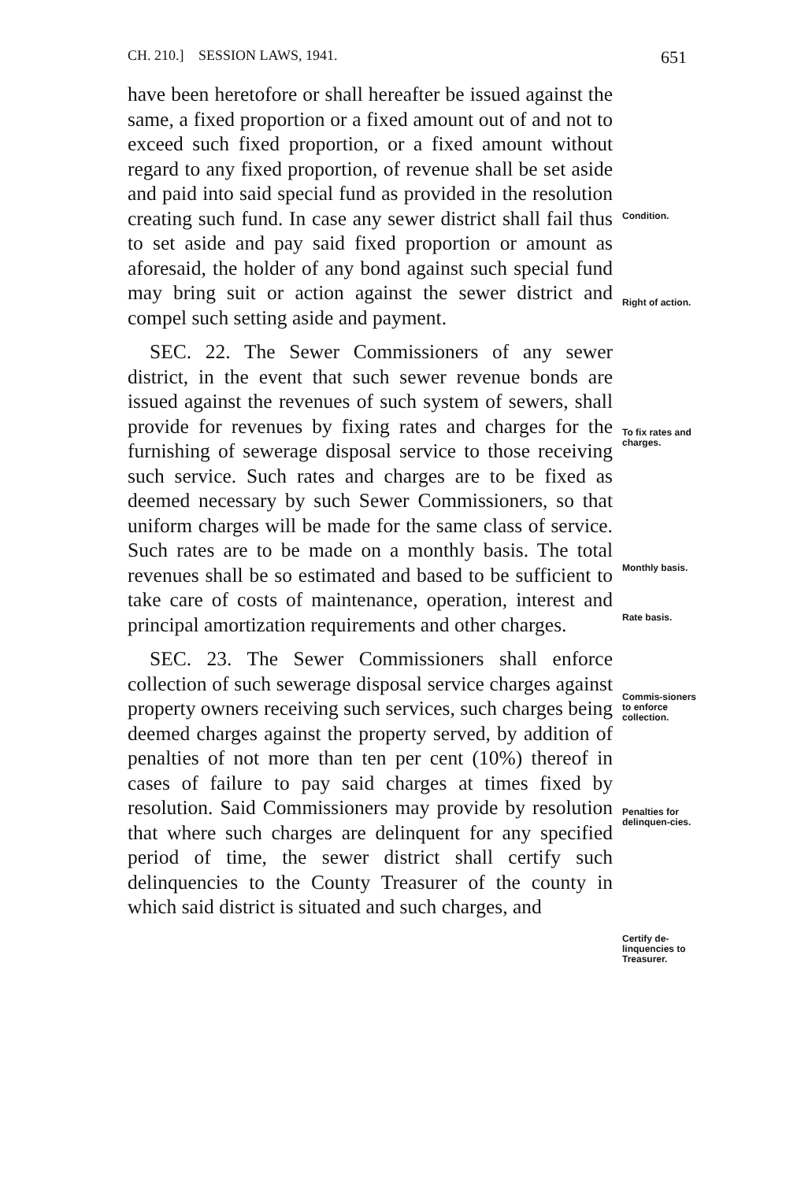CH. 210.] SESSION LAWS, 1941. 651
have been heretofore or shall hereafter be issued against the same, a fixed proportion or a fixed amount out of and not to exceed such fixed proportion, or a fixed amount without regard to any fixed proportion, of revenue shall be set aside and paid into said special fund as provided in the resolution creating such fund. In case any sewer district shall fail thus to set aside and pay said fixed proportion or amount as aforesaid, the holder of any bond against such special fund may bring suit or action against the sewer district and compel such setting aside and payment.
SEC. 22. The Sewer Commissioners of any sewer district, in the event that such sewer revenue bonds are issued against the revenues of such system of sewers, shall provide for revenues by fixing rates and charges for the furnishing of sewerage disposal service to those receiving such service. Such rates and charges are to be fixed as deemed necessary by such Sewer Commissioners, so that uniform charges will be made for the same class of service. Such rates are to be made on a monthly basis. The total revenues shall be so estimated and based to be sufficient to take care of costs of maintenance, operation, interest and principal amortization requirements and other charges.
SEC. 23. The Sewer Commissioners shall enforce collection of such sewerage disposal service charges against property owners receiving such services, such charges being deemed charges against the property served, by addition of penalties of not more than ten per cent (10%) thereof in cases of failure to pay said charges at times fixed by resolution. Said Commissioners may provide by resolution that where such charges are delinquent for any specified period of time, the sewer district shall certify such delinquencies to the County Treasurer of the county in which said district is situated and such charges, and
Condition.
Right of action.
To fix rates and charges.
Monthly basis.
Rate basis.
Commis-sioners to enforce collection.
Penalties for delinquen-cies.
Certify de-linquencies to Treasurer.